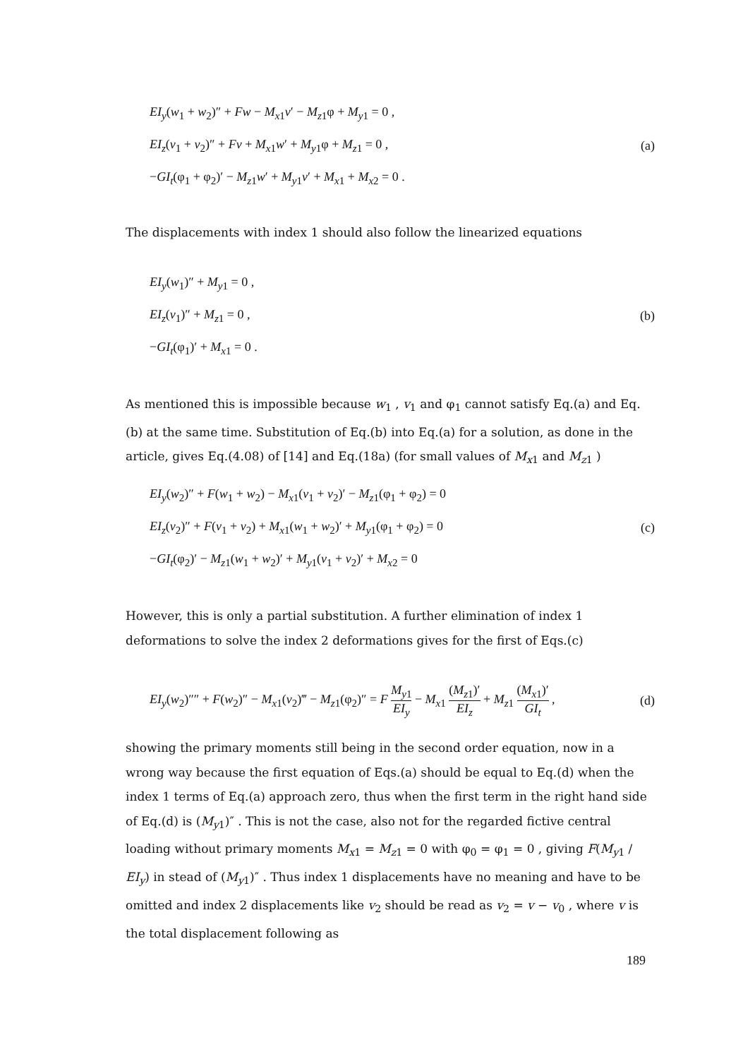EI<sub>y</sub>(w<sub>1</sub> + w<sub>2</sub>)″ + Fw − M<sub>x</sub><sub>1</sub>v′ − M<sub>z</sub><sub>1</sub>φ + M<sub>y</sub><sub>1</sub> = 0 ,
EI<sub>z</sub>(v<sub>1</sub> + v<sub>2</sub>)″ + Fv + M<sub>x</sub><sub>1</sub>w′ + M<sub>y</sub><sub>1</sub>φ + M<sub>z</sub><sub>1</sub> = 0 , (a)
−GI<sub>t</sub>(φ<sub>1</sub> + φ<sub>2</sub>)′ − M<sub>z</sub><sub>1</sub>w′ + M<sub>y</sub><sub>1</sub>v′ + M<sub>x</sub><sub>1</sub> + M<sub>x</sub><sub>2</sub> = 0 .
The displacements with index 1 should also follow the linearized equations
EI<sub>y</sub>(w<sub>1</sub>)″ + M<sub>y</sub><sub>1</sub> = 0 ,
EI<sub>z</sub>(v<sub>1</sub>)″ + M<sub>z</sub><sub>1</sub> = 0 , (b)
−GI<sub>t</sub>(φ<sub>1</sub>)′ + M<sub>x</sub><sub>1</sub> = 0 .
As mentioned this is impossible because w<sub>1</sub> , v<sub>1</sub> and φ<sub>1</sub> cannot satisfy Eq.(a) and Eq.(b) at the same time. Substitution of Eq.(b) into Eq.(a) for a solution, as done in the article, gives Eq.(4.08) of [14] and Eq.(18a) (for small values of M<sub>x</sub><sub>1</sub> and M<sub>z</sub><sub>1</sub> )
EI<sub>y</sub>(w<sub>2</sub>)″ + F(w<sub>1</sub> + w<sub>2</sub>) − M<sub>x</sub><sub>1</sub>(v<sub>1</sub> + v<sub>2</sub>)′ − M<sub>z</sub><sub>1</sub>(φ<sub>1</sub> + φ<sub>2</sub>) = 0
EI<sub>z</sub>(v<sub>2</sub>)″ + F(v<sub>1</sub> + v<sub>2</sub>) + M<sub>x</sub><sub>1</sub>(w<sub>1</sub> + w<sub>2</sub>)′ + M<sub>y</sub><sub>1</sub>(φ<sub>1</sub> + φ<sub>2</sub>) = 0 (c)
−GI<sub>t</sub>(φ<sub>2</sub>)′ − M<sub>z</sub><sub>1</sub>(w<sub>1</sub> + w<sub>2</sub>)′ + M<sub>y</sub><sub>1</sub>(v<sub>1</sub> + v<sub>2</sub>)′ + M<sub>x</sub><sub>2</sub> = 0
However, this is only a partial substitution. A further elimination of index 1 deformations to solve the index 2 deformations gives for the first of Eqs.(c)
EI<sub>y</sub>(w<sub>2</sub>)″″ + F(w<sub>2</sub>)″ − M<sub>x</sub><sub>1</sub>(v<sub>2</sub>)‴ − M<sub>z</sub><sub>1</sub>(φ<sub>2</sub>)″ = F M<sub>y</sub><sub>1</sub> EI<sub>y</sub> − M<sub>x</sub><sub>1</sub> (M<sub>z</sub><sub>1</sub>)′ EI<sub>z</sub> + M<sub>z</sub><sub>1</sub> (M<sub>x</sub><sub>1</sub>)′ GI<sub>t</sub> , (d)
showing the primary moments still being in the second order equation, now in a wrong way because the first equation of Eqs.(a) should be equal to Eq.(d) when the index 1 terms of Eq.(a) approach zero, thus when the first term in the right hand side of Eq.(d) is (M<sub>y</sub><sub>1</sub>)″ . This is not the case, also not for the regarded fictive central loading without primary moments M<sub>x</sub><sub>1</sub> = M<sub>z</sub><sub>1</sub> = 0 with φ<sub>0</sub> = φ<sub>1</sub> = 0 , giving F(M<sub>y</sub><sub>1</sub> / EI<sub>y</sub>) in stead of (M<sub>y</sub><sub>1</sub>)″ . Thus index 1 displacements have no meaning and have to be omitted and index 2 displacements like v<sub>2</sub> should be read as v<sub>2</sub> = v − v<sub>0</sub> , where v is the total displacement following as
189